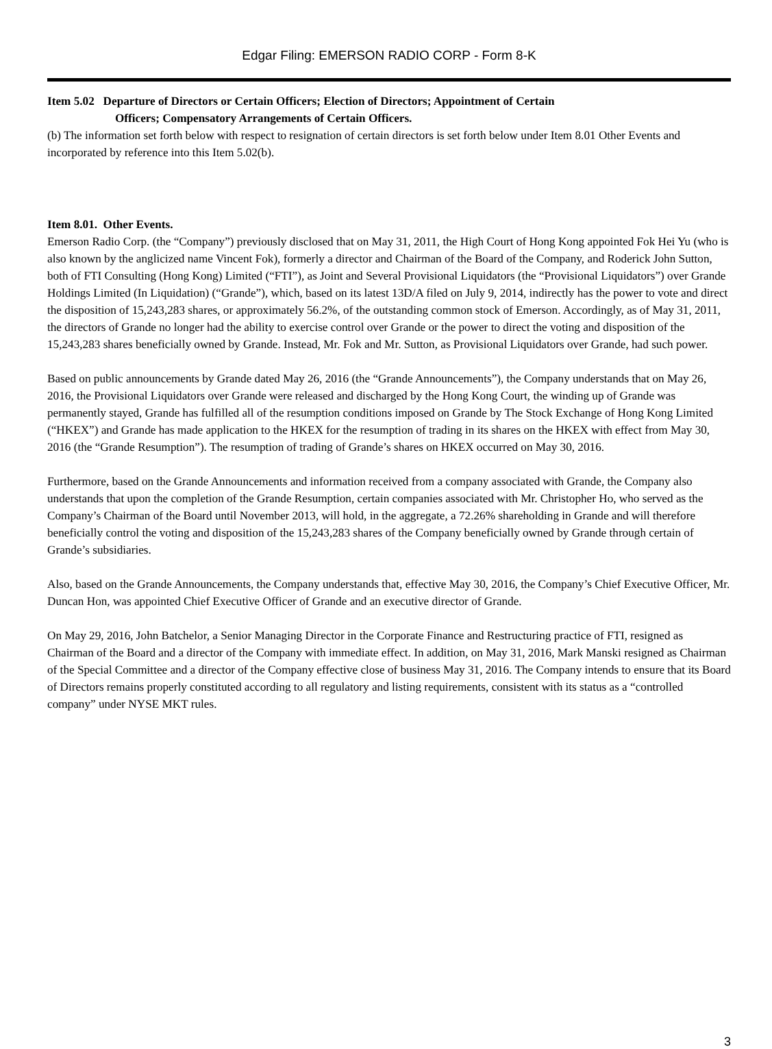Edgar Filing: EMERSON RADIO CORP - Form 8-K
Item 5.02 Departure of Directors or Certain Officers; Election of Directors; Appointment of Certain
Officers; Compensatory Arrangements of Certain Officers.
(b) The information set forth below with respect to resignation of certain directors is set forth below under Item 8.01 Other Events and incorporated by reference into this Item 5.02(b).
Item 8.01. Other Events.
Emerson Radio Corp. (the “Company”) previously disclosed that on May 31, 2011, the High Court of Hong Kong appointed Fok Hei Yu (who is also known by the anglicized name Vincent Fok), formerly a director and Chairman of the Board of the Company, and Roderick John Sutton, both of FTI Consulting (Hong Kong) Limited (“FTI”), as Joint and Several Provisional Liquidators (the “Provisional Liquidators”) over Grande Holdings Limited (In Liquidation) (“Grande”), which, based on its latest 13D/A filed on July 9, 2014, indirectly has the power to vote and direct the disposition of 15,243,283 shares, or approximately 56.2%, of the outstanding common stock of Emerson. Accordingly, as of May 31, 2011, the directors of Grande no longer had the ability to exercise control over Grande or the power to direct the voting and disposition of the 15,243,283 shares beneficially owned by Grande. Instead, Mr. Fok and Mr. Sutton, as Provisional Liquidators over Grande, had such power.
Based on public announcements by Grande dated May 26, 2016 (the “Grande Announcements”), the Company understands that on May 26, 2016, the Provisional Liquidators over Grande were released and discharged by the Hong Kong Court, the winding up of Grande was permanently stayed, Grande has fulfilled all of the resumption conditions imposed on Grande by The Stock Exchange of Hong Kong Limited (“HKEX”) and Grande has made application to the HKEX for the resumption of trading in its shares on the HKEX with effect from May 30, 2016 (the “Grande Resumption”). The resumption of trading of Grande’s shares on HKEX occurred on May 30, 2016.
Furthermore, based on the Grande Announcements and information received from a company associated with Grande, the Company also understands that upon the completion of the Grande Resumption, certain companies associated with Mr. Christopher Ho, who served as the Company’s Chairman of the Board until November 2013, will hold, in the aggregate, a 72.26% shareholding in Grande and will therefore beneficially control the voting and disposition of the 15,243,283 shares of the Company beneficially owned by Grande through certain of Grande’s subsidiaries.
Also, based on the Grande Announcements, the Company understands that, effective May 30, 2016, the Company’s Chief Executive Officer, Mr. Duncan Hon, was appointed Chief Executive Officer of Grande and an executive director of Grande.
On May 29, 2016, John Batchelor, a Senior Managing Director in the Corporate Finance and Restructuring practice of FTI, resigned as Chairman of the Board and a director of the Company with immediate effect. In addition, on May 31, 2016, Mark Manski resigned as Chairman of the Special Committee and a director of the Company effective close of business May 31, 2016. The Company intends to ensure that its Board of Directors remains properly constituted according to all regulatory and listing requirements, consistent with its status as a “controlled company” under NYSE MKT rules.
3